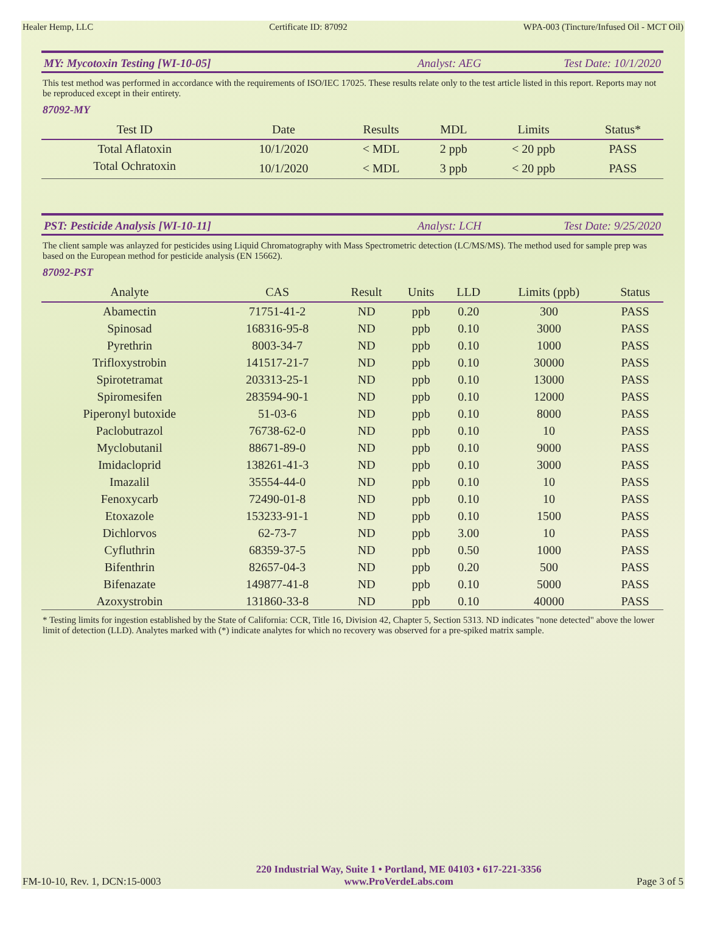Healer Hemp, LLC Certificate ID: 87092 WPA-003 (Tincture/Infused Oil - MCT Oil)
MY: Mycotoxin Testing [WI-10-05] Analyst: AEG Test Date: 10/1/2020
This test method was performed in accordance with the requirements of ISO/IEC 17025. These results relate only to the test article listed in this report. Reports may not be reproduced except in their entirety.
87092-MY
| Test ID | Date | Results | MDL | Limits | Status* |
| --- | --- | --- | --- | --- | --- |
| Total Aflatoxin | 10/1/2020 | < MDL | 2 ppb | < 20 ppb | PASS |
| Total Ochratoxin | 10/1/2020 | < MDL | 3 ppb | < 20 ppb | PASS |
PST: Pesticide Analysis [WI-10-11] Analyst: LCH Test Date: 9/25/2020
The client sample was anlayzed for pesticides using Liquid Chromatography with Mass Spectrometric detection (LC/MS/MS). The method used for sample prep was based on the European method for pesticide analysis (EN 15662).
87092-PST
| Analyte | CAS | Result | Units | LLD | Limits (ppb) | Status |
| --- | --- | --- | --- | --- | --- | --- |
| Abamectin | 71751-41-2 | ND | ppb | 0.20 | 300 | PASS |
| Spinosad | 168316-95-8 | ND | ppb | 0.10 | 3000 | PASS |
| Pyrethrin | 8003-34-7 | ND | ppb | 0.10 | 1000 | PASS |
| Trifloxystrobin | 141517-21-7 | ND | ppb | 0.10 | 30000 | PASS |
| Spirotetramat | 203313-25-1 | ND | ppb | 0.10 | 13000 | PASS |
| Spiromesifen | 283594-90-1 | ND | ppb | 0.10 | 12000 | PASS |
| Piperonyl butoxide | 51-03-6 | ND | ppb | 0.10 | 8000 | PASS |
| Paclobutrazol | 76738-62-0 | ND | ppb | 0.10 | 10 | PASS |
| Myclobutanil | 88671-89-0 | ND | ppb | 0.10 | 9000 | PASS |
| Imidacloprid | 138261-41-3 | ND | ppb | 0.10 | 3000 | PASS |
| Imazalil | 35554-44-0 | ND | ppb | 0.10 | 10 | PASS |
| Fenoxycarb | 72490-01-8 | ND | ppb | 0.10 | 10 | PASS |
| Etoxazole | 153233-91-1 | ND | ppb | 0.10 | 1500 | PASS |
| Dichlorvos | 62-73-7 | ND | ppb | 3.00 | 10 | PASS |
| Cyfluthrin | 68359-37-5 | ND | ppb | 0.50 | 1000 | PASS |
| Bifenthrin | 82657-04-3 | ND | ppb | 0.20 | 500 | PASS |
| Bifenazate | 149877-41-8 | ND | ppb | 0.10 | 5000 | PASS |
| Azoxystrobin | 131860-33-8 | ND | ppb | 0.10 | 40000 | PASS |
* Testing limits for ingestion established by the State of California: CCR, Title 16, Division 42, Chapter 5, Section 5313. ND indicates "none detected" above the lower limit of detection (LLD). Analytes marked with (*) indicate analytes for which no recovery was observed for a pre-spiked matrix sample.
FM-10-10, Rev. 1, DCN:15-0003
220 Industrial Way, Suite 1 • Portland, ME 04103 • 617-221-3356
www.ProVerdeLabs.com
Page 3 of 5